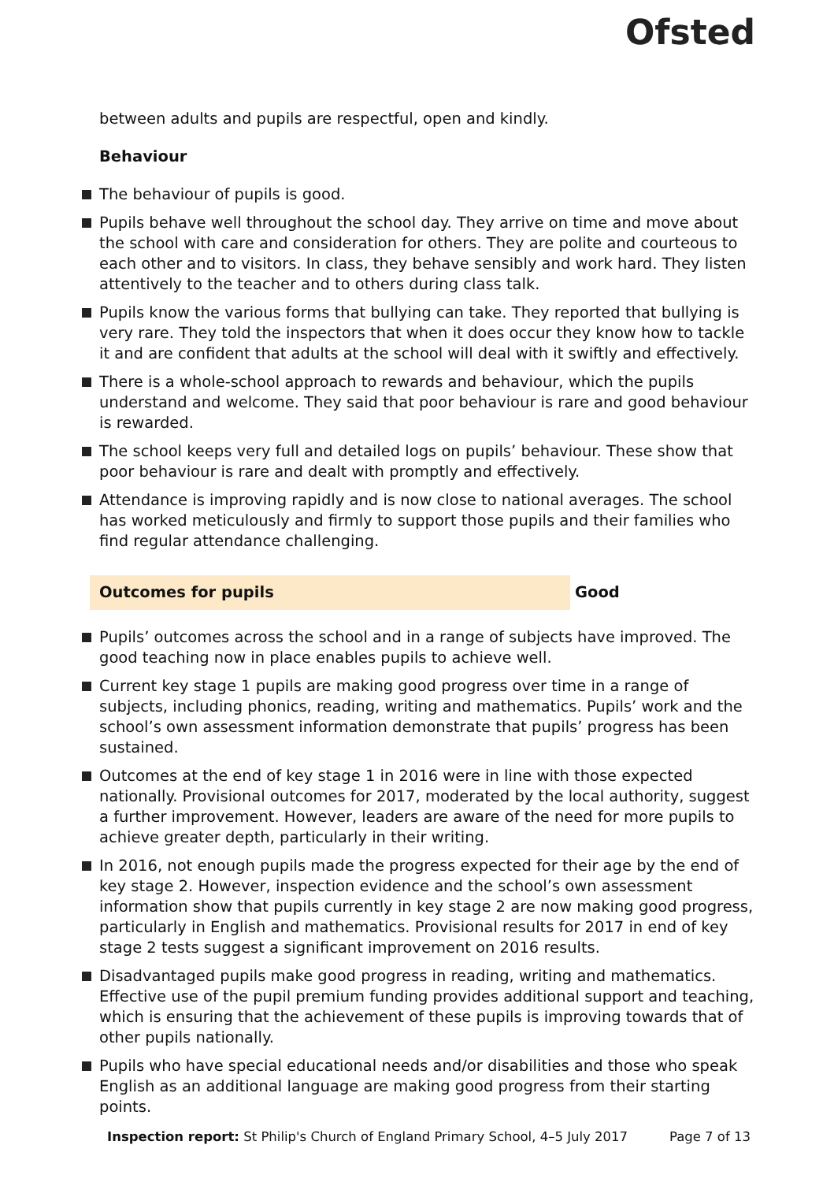Ofsted
between adults and pupils are respectful, open and kindly.
Behaviour
The behaviour of pupils is good.
Pupils behave well throughout the school day. They arrive on time and move about the school with care and consideration for others. They are polite and courteous to each other and to visitors. In class, they behave sensibly and work hard. They listen attentively to the teacher and to others during class talk.
Pupils know the various forms that bullying can take. They reported that bullying is very rare. They told the inspectors that when it does occur they know how to tackle it and are confident that adults at the school will deal with it swiftly and effectively.
There is a whole-school approach to rewards and behaviour, which the pupils understand and welcome. They said that poor behaviour is rare and good behaviour is rewarded.
The school keeps very full and detailed logs on pupils’ behaviour. These show that poor behaviour is rare and dealt with promptly and effectively.
Attendance is improving rapidly and is now close to national averages. The school has worked meticulously and firmly to support those pupils and their families who find regular attendance challenging.
Outcomes for pupils Good
Pupils’ outcomes across the school and in a range of subjects have improved. The good teaching now in place enables pupils to achieve well.
Current key stage 1 pupils are making good progress over time in a range of subjects, including phonics, reading, writing and mathematics. Pupils’ work and the school’s own assessment information demonstrate that pupils’ progress has been sustained.
Outcomes at the end of key stage 1 in 2016 were in line with those expected nationally. Provisional outcomes for 2017, moderated by the local authority, suggest a further improvement. However, leaders are aware of the need for more pupils to achieve greater depth, particularly in their writing.
In 2016, not enough pupils made the progress expected for their age by the end of key stage 2. However, inspection evidence and the school’s own assessment information show that pupils currently in key stage 2 are now making good progress, particularly in English and mathematics. Provisional results for 2017 in end of key stage 2 tests suggest a significant improvement on 2016 results.
Disadvantaged pupils make good progress in reading, writing and mathematics. Effective use of the pupil premium funding provides additional support and teaching, which is ensuring that the achievement of these pupils is improving towards that of other pupils nationally.
Pupils who have special educational needs and/or disabilities and those who speak English as an additional language are making good progress from their starting points.
Inspection report: St Philip's Church of England Primary School, 4–5 July 2017
Page 7 of 13